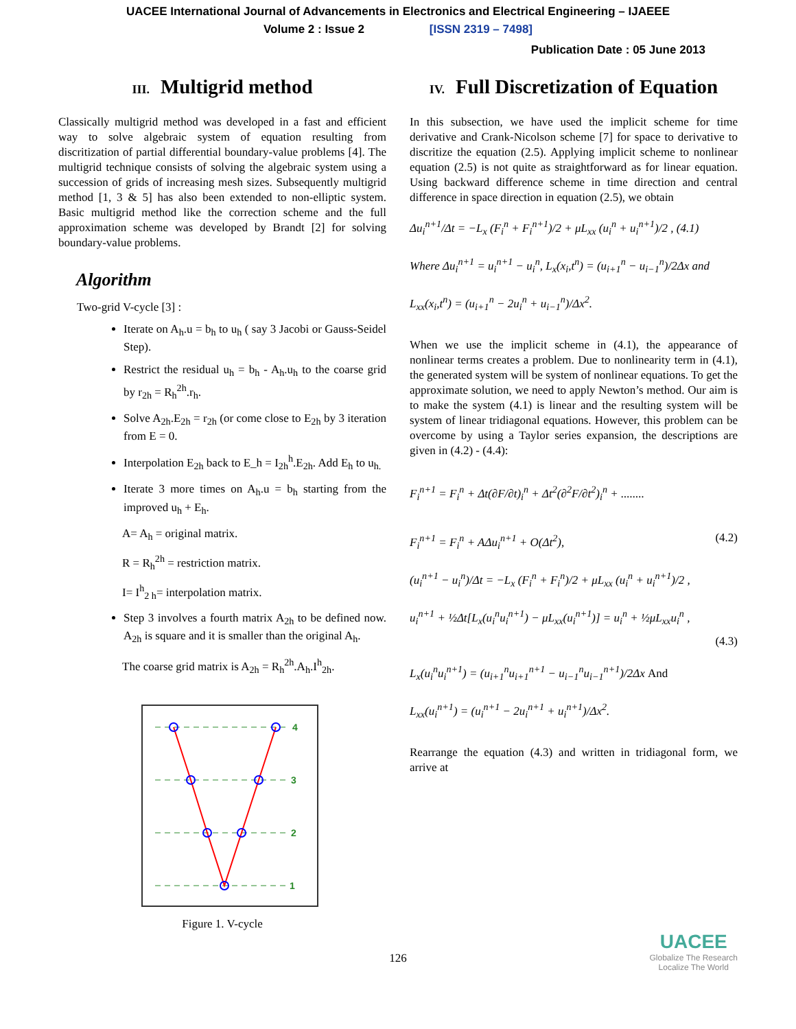UACEE International Journal of Advancements in Electronics and Electrical Engineering – IJAEEE
Volume 2 : Issue 2 [ISSN 2319 – 7498]
Publication Date : 05 June 2013
III. Multigrid method
Classically multigrid method was developed in a fast and efficient way to solve algebraic system of equation resulting from discritization of partial differential boundary-value problems [4]. The multigrid technique consists of solving the algebraic system using a succession of grids of increasing mesh sizes. Subsequently multigrid method [1, 3 & 5] has also been extended to non-elliptic system. Basic multigrid method like the correction scheme and the full approximation scheme was developed by Brandt [2] for solving boundary-value problems.
Algorithm
Two-grid V-cycle [3] :
Iterate on A<sub>h</sub>.u = b<sub>h</sub> to u<sub>h</sub> ( say 3 Jacobi or Gauss-Seidel Step).
Restrict the residual u<sub>h</sub> = b<sub>h</sub> - A<sub>h</sub>.u<sub>h</sub> to the coarse grid by r<sub>2h</sub> = R<sub>h</sub><sup>2h</sup>.r<sub>h</sub>.
Solve A<sub>2h</sub>.E<sub>2h</sub> = r<sub>2h</sub> (or come close to E<sub>2h</sub> by 3 iteration from E = 0.
Interpolation E<sub>2h</sub> back to E_h = I<sub>2h</sub><sup>h</sup>.E<sub>2h</sub>. Add E<sub>h</sub> to u<sub>h.</sub>
Iterate 3 more times on A<sub>h</sub>.u = b<sub>h</sub> starting from the improved u<sub>h</sub> + E<sub>h</sub>.
A= A<sub>h</sub> = original matrix.
R = R<sub>h</sub><sup>2h</sup> = restriction matrix.
I= I<sup>h</sup><sub>2 h</sub>= interpolation matrix.
Step 3 involves a fourth matrix A<sub>2h</sub> to be defined now. A<sub>2h</sub> is square and it is smaller than the original A<sub>h</sub>.
The coarse grid matrix is A<sub>2h</sub> = R<sub>h</sub><sup>2h</sup>.A<sub>h</sub>.I<sup>h</sup><sub>2h</sub>.
4
3
2
1
Figure 1. V-cycle
IV. Full Discretization of Equation
In this subsection, we have used the implicit scheme for time derivative and Crank-Nicolson scheme [7] for space to derivative to discritize the equation (2.5). Applying implicit scheme to nonlinear equation (2.5) is not quite as straightforward as for linear equation. Using backward difference scheme in time direction and central difference in space direction in equation (2.5), we obtain
Δu<sub>i</sub><sup>n+1</sup>/Δt = −L<sub>x</sub> (F<sub>i</sub><sup>n</sup> + F<sub>i</sub><sup>n+1</sup>)/2 + μL<sub>xx</sub> (u<sub>i</sub><sup>n</sup> + u<sub>i</sub><sup>n+1</sup>)/2 , (4.1)
Where Δu<sub>i</sub><sup>n+1</sup> = u<sub>i</sub><sup>n+1</sup> − u<sub>i</sub><sup>n</sup>, L<sub>x</sub>(x<sub>i</sub>,t<sup>n</sup>) = (u<sub>i+1</sub><sup>n</sup> − u<sub>i−1</sub><sup>n</sup>)/2Δx and
L<sub>xx</sub>(x<sub>i</sub>,t<sup>n</sup>) = (u<sub>i+1</sub><sup>n</sup> − 2u<sub>i</sub><sup>n</sup> + u<sub>i−1</sub><sup>n</sup>)/Δx<sup>2</sup>.
When we use the implicit scheme in (4.1), the appearance of nonlinear terms creates a problem. Due to nonlinearity term in (4.1), the generated system will be system of nonlinear equations. To get the approximate solution, we need to apply Newton’s method. Our aim is to make the system (4.1) is linear and the resulting system will be system of linear tridiagonal equations. However, this problem can be overcome by using a Taylor series expansion, the descriptions are given in (4.2) - (4.4):
F<sub>i</sub><sup>n+1</sup> = F<sub>i</sub><sup>n</sup> + Δt(∂F/∂t)<sub>i</sub><sup>n</sup> + Δt<sup>2</sup>(∂<sup>2</sup>F/∂t<sup>2</sup>)<sub>i</sub><sup>n</sup> + ........
F<sub>i</sub><sup>n+1</sup> = F<sub>i</sub><sup>n</sup> + AΔu<sub>i</sub><sup>n+1</sup> + O(Δt<sup>2</sup>), (4.2)
(u<sub>i</sub><sup>n+1</sup> − u<sub>i</sub><sup>n</sup>)/Δt = −L<sub>x</sub> (F<sub>i</sub><sup>n</sup> + F<sub>i</sub><sup>n</sup>)/2 + μL<sub>xx</sub> (u<sub>i</sub><sup>n</sup> + u<sub>i</sub><sup>n+1</sup>)/2 ,
u<sub>i</sub><sup>n+1</sup> + ½Δt[L<sub>x</sub>(u<sub>i</sub><sup>n</sup>u<sub>i</sub><sup>n+1</sup>) − μL<sub>xx</sub>(u<sub>i</sub><sup>n+1</sup>)] = u<sub>i</sub><sup>n</sup> + ½μL<sub>xx</sub>u<sub>i</sub><sup>n</sup> ,
(4.3)
L<sub>x</sub>(u<sub>i</sub><sup>n</sup>u<sub>i</sub><sup>n+1</sup>) = (u<sub>i+1</sub><sup>n</sup>u<sub>i+1</sub><sup>n+1</sup> − u<sub>i−1</sub><sup>n</sup>u<sub>i−1</sub><sup>n+1</sup>)/2Δx And
L<sub>xx</sub>(u<sub>i</sub><sup>n+1</sup>) = (u<sub>i</sub><sup>n+1</sup> − 2u<sub>i</sub><sup>n+1</sup> + u<sub>i</sub><sup>n+1</sup>)/Δx<sup>2</sup>.
Rearrange the equation (4.3) and written in tridiagonal form, we arrive at
126
UACEE
Globalize The Research
Localize The World